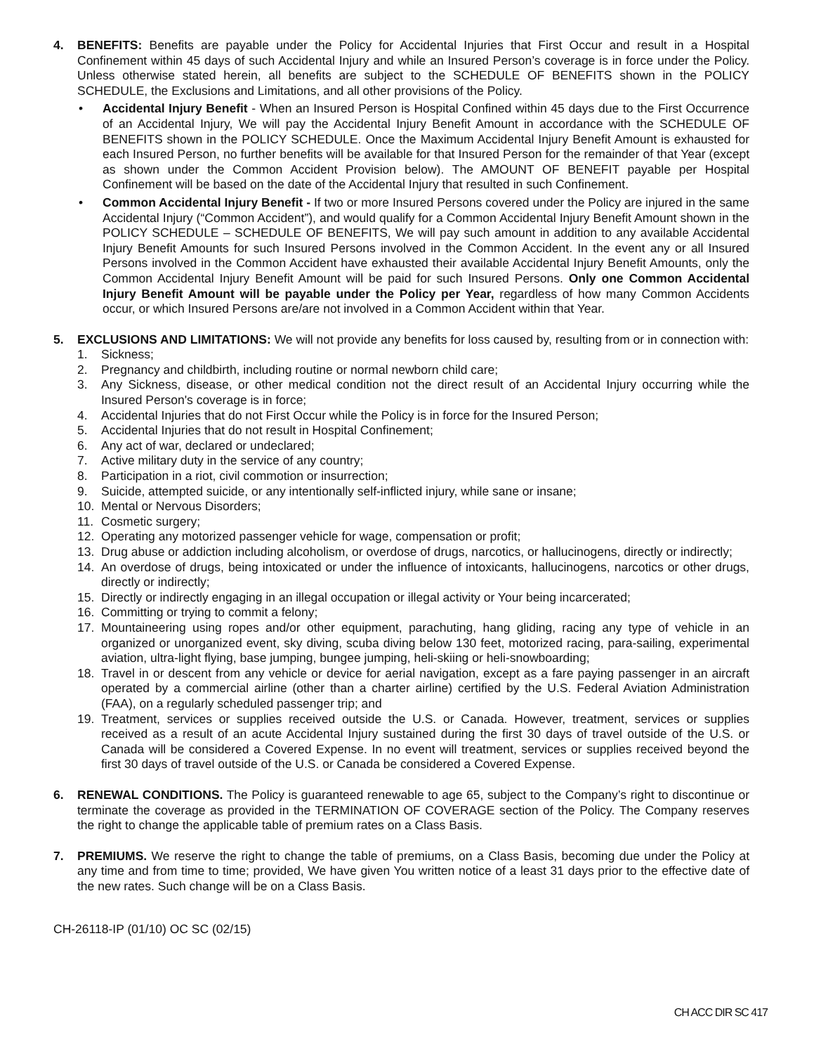4. BENEFITS: Benefits are payable under the Policy for Accidental Injuries that First Occur and result in a Hospital Confinement within 45 days of such Accidental Injury and while an Insured Person’s coverage is in force under the Policy. Unless otherwise stated herein, all benefits are subject to the SCHEDULE OF BENEFITS shown in the POLICY SCHEDULE, the Exclusions and Limitations, and all other provisions of the Policy.
• Accidental Injury Benefit - When an Insured Person is Hospital Confined within 45 days due to the First Occurrence of an Accidental Injury, We will pay the Accidental Injury Benefit Amount in accordance with the SCHEDULE OF BENEFITS shown in the POLICY SCHEDULE. Once the Maximum Accidental Injury Benefit Amount is exhausted for each Insured Person, no further benefits will be available for that Insured Person for the remainder of that Year (except as shown under the Common Accident Provision below). The AMOUNT OF BENEFIT payable per Hospital Confinement will be based on the date of the Accidental Injury that resulted in such Confinement.
• Common Accidental Injury Benefit - If two or more Insured Persons covered under the Policy are injured in the same Accidental Injury (“Common Accident”), and would qualify for a Common Accidental Injury Benefit Amount shown in the POLICY SCHEDULE – SCHEDULE OF BENEFITS, We will pay such amount in addition to any available Accidental Injury Benefit Amounts for such Insured Persons involved in the Common Accident. In the event any or all Insured Persons involved in the Common Accident have exhausted their available Accidental Injury Benefit Amounts, only the Common Accidental Injury Benefit Amount will be paid for such Insured Persons. Only one Common Accidental Injury Benefit Amount will be payable under the Policy per Year, regardless of how many Common Accidents occur, or which Insured Persons are/are not involved in a Common Accident within that Year.
5. EXCLUSIONS AND LIMITATIONS: We will not provide any benefits for loss caused by, resulting from or in connection with:
1. Sickness;
2. Pregnancy and childbirth, including routine or normal newborn child care;
3. Any Sickness, disease, or other medical condition not the direct result of an Accidental Injury occurring while the Insured Person's coverage is in force;
4. Accidental Injuries that do not First Occur while the Policy is in force for the Insured Person;
5. Accidental Injuries that do not result in Hospital Confinement;
6. Any act of war, declared or undeclared;
7. Active military duty in the service of any country;
8. Participation in a riot, civil commotion or insurrection;
9. Suicide, attempted suicide, or any intentionally self-inflicted injury, while sane or insane;
10. Mental or Nervous Disorders;
11. Cosmetic surgery;
12. Operating any motorized passenger vehicle for wage, compensation or profit;
13. Drug abuse or addiction including alcoholism, or overdose of drugs, narcotics, or hallucinogens, directly or indirectly;
14. An overdose of drugs, being intoxicated or under the influence of intoxicants, hallucinogens, narcotics or other drugs, directly or indirectly;
15. Directly or indirectly engaging in an illegal occupation or illegal activity or Your being incarcerated;
16. Committing or trying to commit a felony;
17. Mountaineering using ropes and/or other equipment, parachuting, hang gliding, racing any type of vehicle in an organized or unorganized event, sky diving, scuba diving below 130 feet, motorized racing, para-sailing, experimental aviation, ultra-light flying, base jumping, bungee jumping, heli-skiing or heli-snowboarding;
18. Travel in or descent from any vehicle or device for aerial navigation, except as a fare paying passenger in an aircraft operated by a commercial airline (other than a charter airline) certified by the U.S. Federal Aviation Administration (FAA), on a regularly scheduled passenger trip; and
19. Treatment, services or supplies received outside the U.S. or Canada. However, treatment, services or supplies received as a result of an acute Accidental Injury sustained during the first 30 days of travel outside of the U.S. or Canada will be considered a Covered Expense. In no event will treatment, services or supplies received beyond the first 30 days of travel outside of the U.S. or Canada be considered a Covered Expense.
6. RENEWAL CONDITIONS. The Policy is guaranteed renewable to age 65, subject to the Company’s right to discontinue or terminate the coverage as provided in the TERMINATION OF COVERAGE section of the Policy. The Company reserves the right to change the applicable table of premium rates on a Class Basis.
7. PREMIUMS. We reserve the right to change the table of premiums, on a Class Basis, becoming due under the Policy at any time and from time to time; provided, We have given You written notice of a least 31 days prior to the effective date of the new rates. Such change will be on a Class Basis.
CH-26118-IP (01/10) OC SC (02/15)
CH ACC DIR SC 417